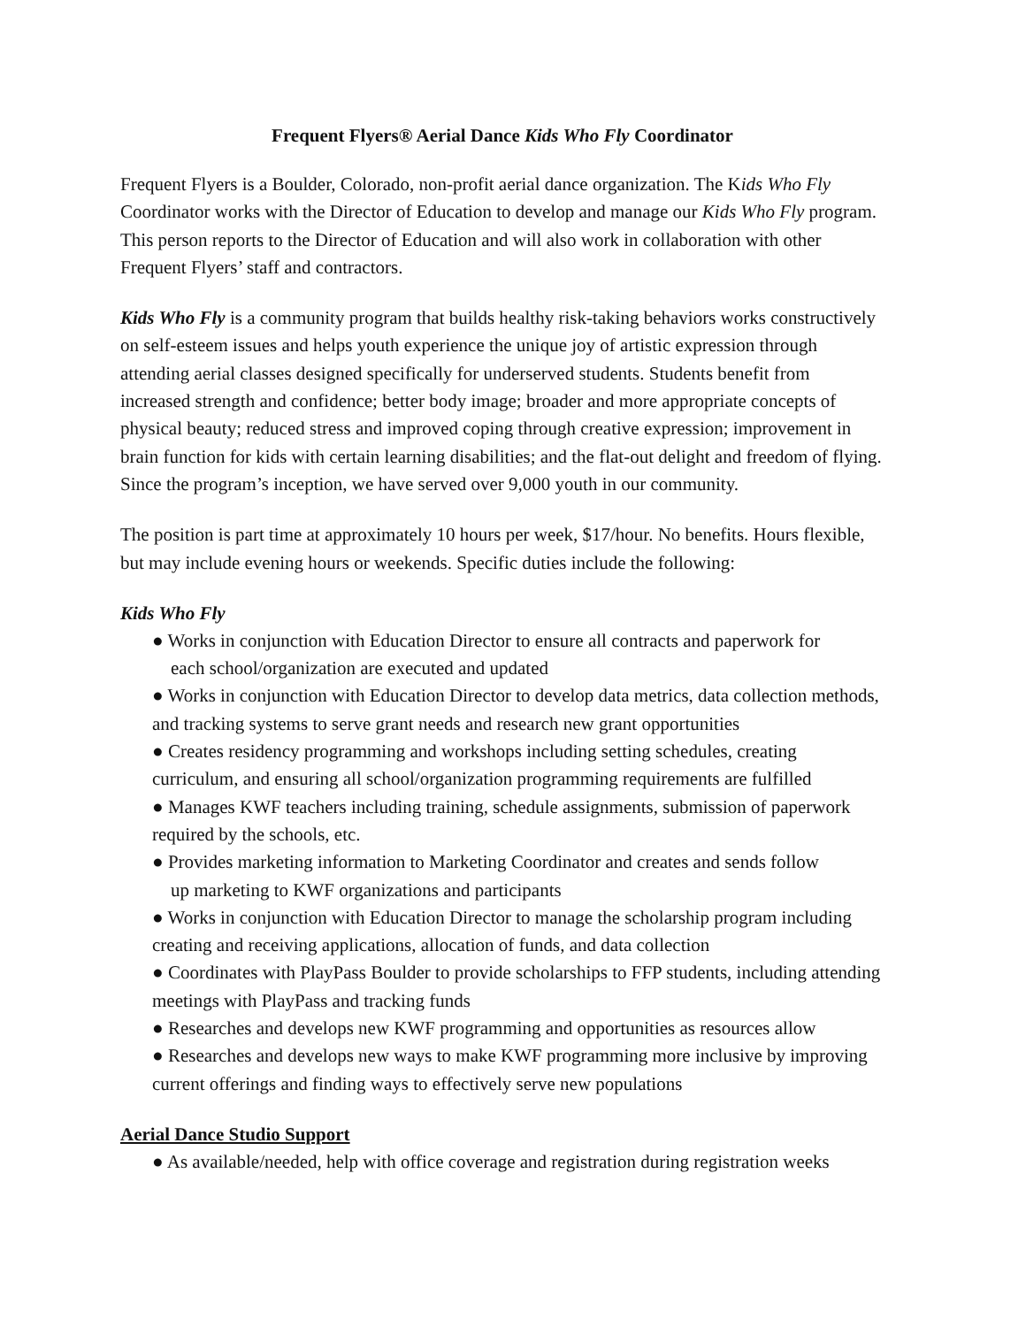Frequent Flyers® Aerial Dance Kids Who Fly Coordinator
Frequent Flyers is a Boulder, Colorado, non-profit aerial dance organization. The Kids Who Fly Coordinator works with the Director of Education to develop and manage our Kids Who Fly program. This person reports to the Director of Education and will also work in collaboration with other Frequent Flyers’ staff and contractors.
Kids Who Fly is a community program that builds healthy risk-taking behaviors works constructively on self-esteem issues and helps youth experience the unique joy of artistic expression through attending aerial classes designed specifically for underserved students. Students benefit from increased strength and confidence; better body image; broader and more appropriate concepts of physical beauty; reduced stress and improved coping through creative expression; improvement in brain function for kids with certain learning disabilities; and the flat-out delight and freedom of flying. Since the program’s inception, we have served over 9,000 youth in our community.
The position is part time at approximately 10 hours per week, $17/hour. No benefits. Hours flexible, but may include evening hours or weekends. Specific duties include the following:
Kids Who Fly
● Works in conjunction with Education Director to ensure all contracts and paperwork for
each school/organization are executed and updated
● Works in conjunction with Education Director to develop data metrics, data collection methods, and tracking systems to serve grant needs and research new grant opportunities
● Creates residency programming and workshops including setting schedules, creating curriculum, and ensuring all school/organization programming requirements are fulfilled
● Manages KWF teachers including training, schedule assignments, submission of paperwork required by the schools, etc.
● Provides marketing information to Marketing Coordinator and creates and sends follow
up marketing to KWF organizations and participants
● Works in conjunction with Education Director to manage the scholarship program including creating and receiving applications, allocation of funds, and data collection
● Coordinates with PlayPass Boulder to provide scholarships to FFP students, including attending meetings with PlayPass and tracking funds
● Researches and develops new KWF programming and opportunities as resources allow
● Researches and develops new ways to make KWF programming more inclusive by improving current offerings and finding ways to effectively serve new populations
Aerial Dance Studio Support
● As available/needed, help with office coverage and registration during registration weeks